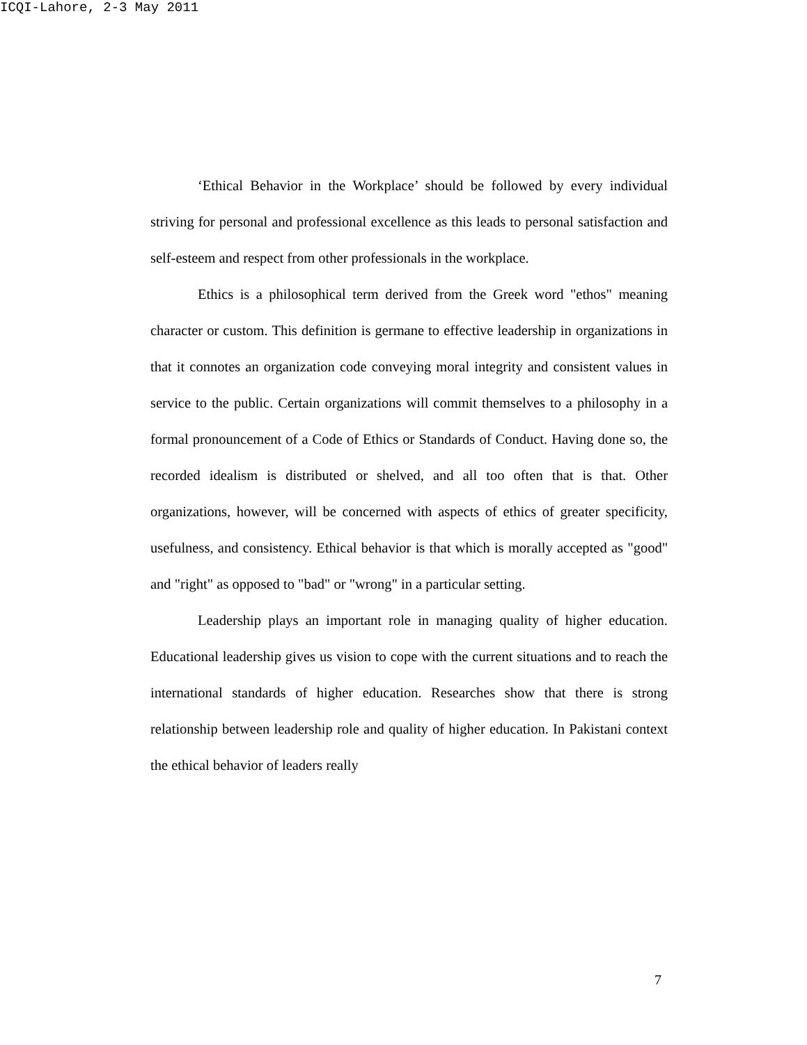ICQI-Lahore, 2-3 May 2011
‘Ethical Behavior in the Workplace’ should be followed by every individual striving for personal and professional excellence as this leads to personal satisfaction and self-esteem and respect from other professionals in the workplace.
Ethics is a philosophical term derived from the Greek word "ethos" meaning character or custom. This definition is germane to effective leadership in organizations in that it connotes an organization code conveying moral integrity and consistent values in service to the public. Certain organizations will commit themselves to a philosophy in a formal pronouncement of a Code of Ethics or Standards of Conduct. Having done so, the recorded idealism is distributed or shelved, and all too often that is that. Other organizations, however, will be concerned with aspects of ethics of greater specificity, usefulness, and consistency. Ethical behavior is that which is morally accepted as "good" and "right" as opposed to "bad" or "wrong" in a particular setting.
Leadership plays an important role in managing quality of higher education. Educational leadership gives us vision to cope with the current situations and to reach the international standards of higher education. Researches show that there is strong relationship between leadership role and quality of higher education. In Pakistani context the ethical behavior of leaders really
7